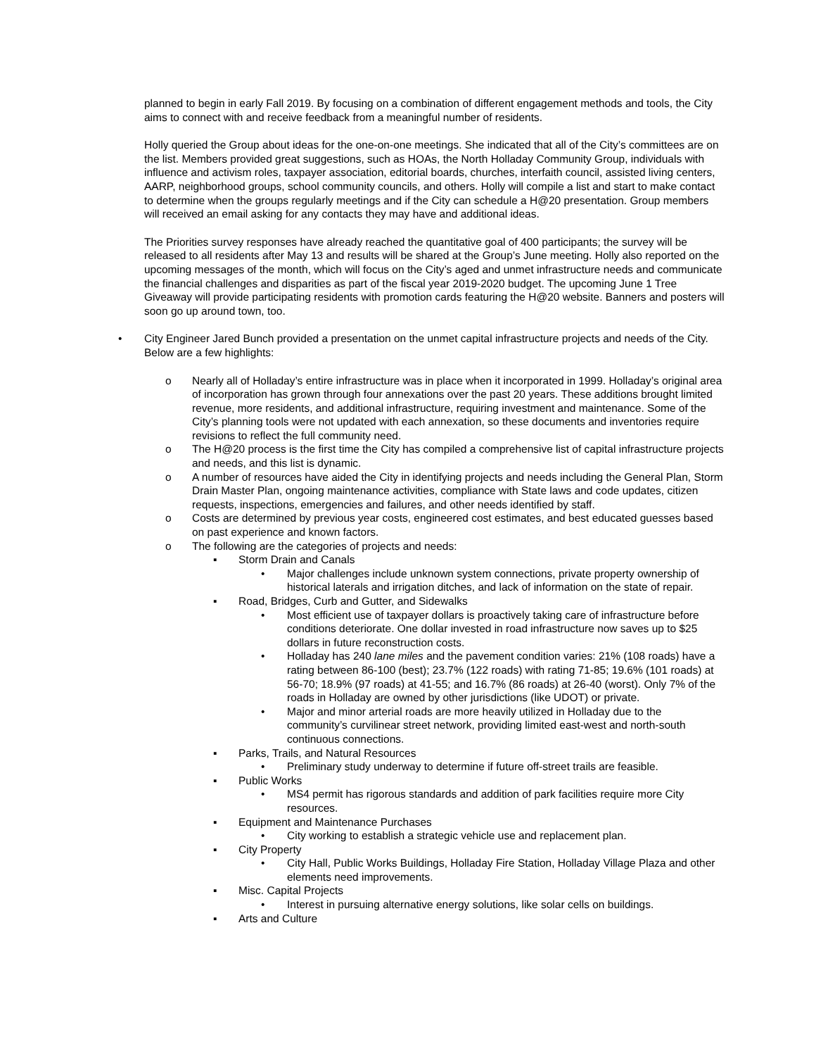planned to begin in early Fall 2019. By focusing on a combination of different engagement methods and tools, the City aims to connect with and receive feedback from a meaningful number of residents.
Holly queried the Group about ideas for the one-on-one meetings. She indicated that all of the City’s committees are on the list. Members provided great suggestions, such as HOAs, the North Holladay Community Group, individuals with influence and activism roles, taxpayer association, editorial boards, churches, interfaith council, assisted living centers, AARP, neighborhood groups, school community councils, and others. Holly will compile a list and start to make contact to determine when the groups regularly meetings and if the City can schedule a H@20 presentation. Group members will received an email asking for any contacts they may have and additional ideas.
The Priorities survey responses have already reached the quantitative goal of 400 participants; the survey will be released to all residents after May 13 and results will be shared at the Group’s June meeting. Holly also reported on the upcoming messages of the month, which will focus on the City’s aged and unmet infrastructure needs and communicate the financial challenges and disparities as part of the fiscal year 2019-2020 budget. The upcoming June 1 Tree Giveaway will provide participating residents with promotion cards featuring the H@20 website. Banners and posters will soon go up around town, too.
• City Engineer Jared Bunch provided a presentation on the unmet capital infrastructure projects and needs of the City. Below are a few highlights:
o Nearly all of Holladay’s entire infrastructure was in place when it incorporated in 1999. Holladay’s original area of incorporation has grown through four annexations over the past 20 years. These additions brought limited revenue, more residents, and additional infrastructure, requiring investment and maintenance. Some of the City’s planning tools were not updated with each annexation, so these documents and inventories require revisions to reflect the full community need.
o The H@20 process is the first time the City has compiled a comprehensive list of capital infrastructure projects and needs, and this list is dynamic.
o A number of resources have aided the City in identifying projects and needs including the General Plan, Storm Drain Master Plan, ongoing maintenance activities, compliance with State laws and code updates, citizen requests, inspections, emergencies and failures, and other needs identified by staff.
o Costs are determined by previous year costs, engineered cost estimates, and best educated guesses based on past experience and known factors.
o The following are the categories of projects and needs:
▪ Storm Drain and Canals
• Major challenges include unknown system connections, private property ownership of historical laterals and irrigation ditches, and lack of information on the state of repair.
▪ Road, Bridges, Curb and Gutter, and Sidewalks
• Most efficient use of taxpayer dollars is proactively taking care of infrastructure before conditions deteriorate. One dollar invested in road infrastructure now saves up to $25 dollars in future reconstruction costs.
• Holladay has 240 lane miles and the pavement condition varies: 21% (108 roads) have a rating between 86-100 (best); 23.7% (122 roads) with rating 71-85; 19.6% (101 roads) at 56-70; 18.9% (97 roads) at 41-55; and 16.7% (86 roads) at 26-40 (worst). Only 7% of the roads in Holladay are owned by other jurisdictions (like UDOT) or private.
• Major and minor arterial roads are more heavily utilized in Holladay due to the community’s curvilinear street network, providing limited east-west and north-south continuous connections.
▪ Parks, Trails, and Natural Resources
• Preliminary study underway to determine if future off-street trails are feasible.
▪ Public Works
• MS4 permit has rigorous standards and addition of park facilities require more City resources.
▪ Equipment and Maintenance Purchases
• City working to establish a strategic vehicle use and replacement plan.
▪ City Property
• City Hall, Public Works Buildings, Holladay Fire Station, Holladay Village Plaza and other elements need improvements.
▪ Misc. Capital Projects
• Interest in pursuing alternative energy solutions, like solar cells on buildings.
▪ Arts and Culture